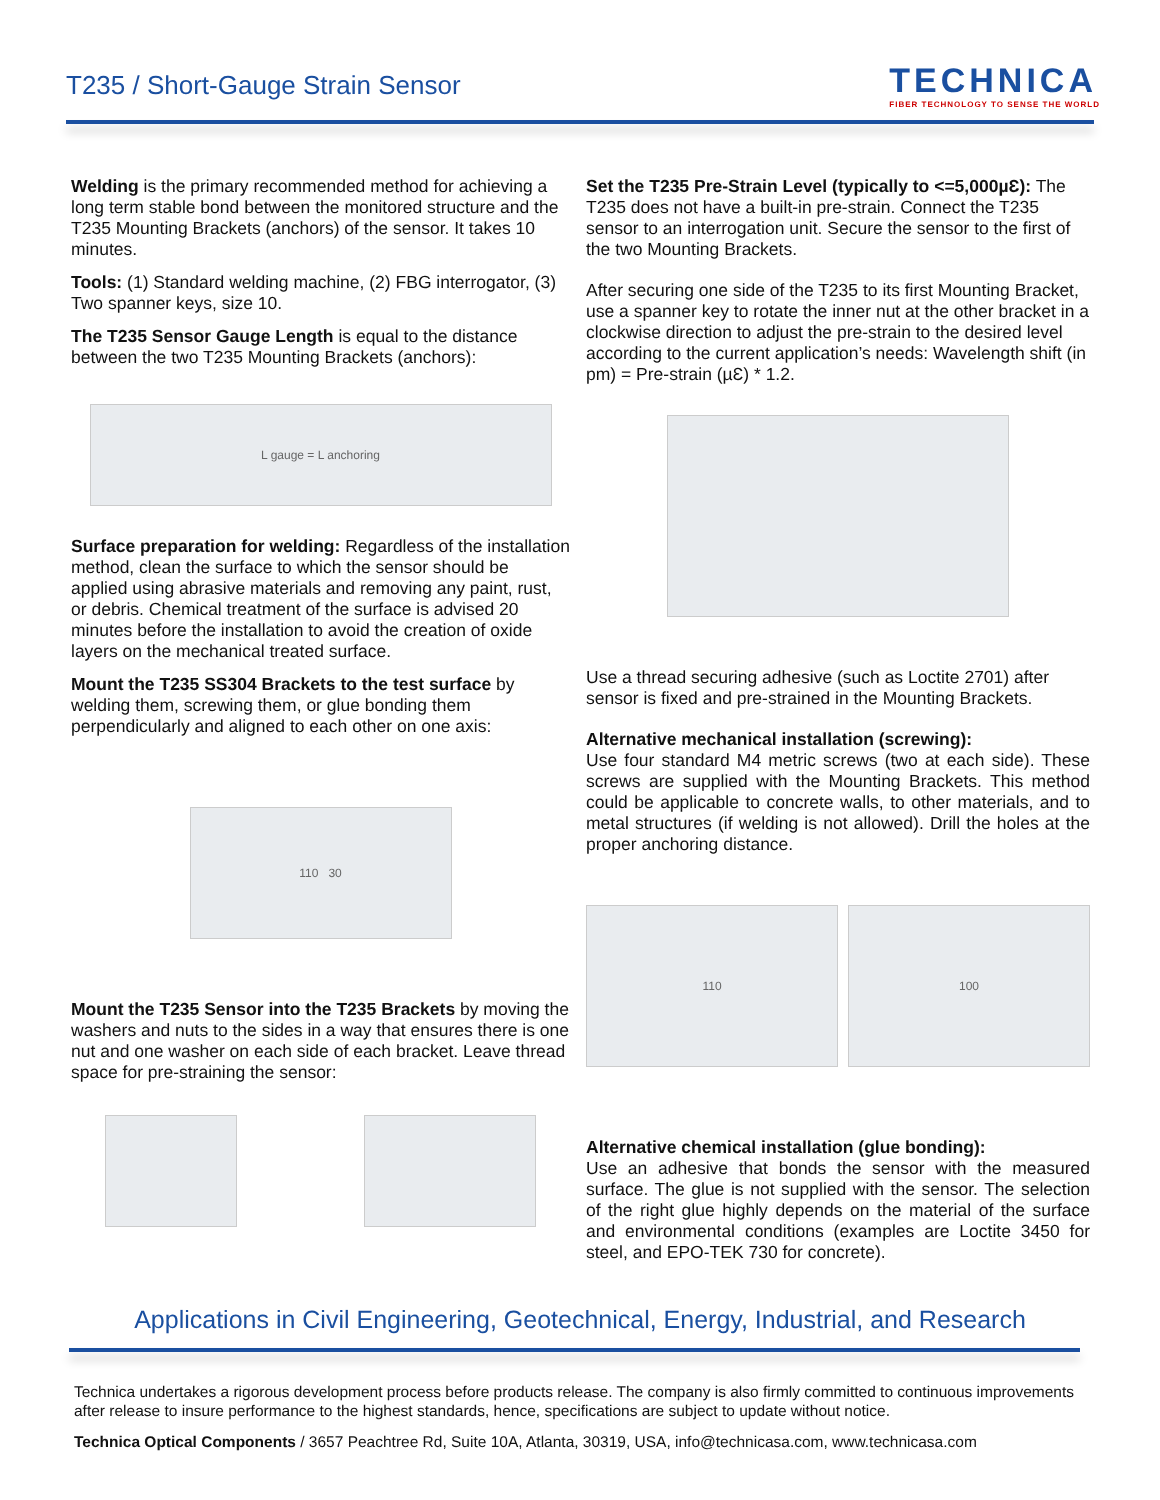T235 / Short-Gauge Strain Sensor
TECHNICA
FIBER TECHNOLOGY TO SENSE THE WORLD
Welding is the primary recommended method for achieving a long term stable bond between the monitored structure and the T235 Mounting Brackets (anchors) of the sensor. It takes 10 minutes.
Tools: (1) Standard welding machine, (2) FBG interrogator, (3) Two spanner keys, size 10.
The T235 Sensor Gauge Length is equal to the distance between the two T235 Mounting Brackets (anchors):
L gauge = L anchoring
Surface preparation for welding: Regardless of the installation method, clean the surface to which the sensor should be applied using abrasive materials and removing any paint, rust, or debris. Chemical treatment of the surface is advised 20 minutes before the installation to avoid the creation of oxide layers on the mechanical treated surface.
Mount the T235 SS304 Brackets to the test surface by welding them, screwing them, or glue bonding them perpendicularly and aligned to each other on one axis:
110 30
Mount the T235 Sensor into the T235 Brackets by moving the washers and nuts to the sides in a way that ensures there is one nut and one washer on each side of each bracket. Leave thread space for pre-straining the sensor:
Set the T235 Pre-Strain Level (typically to <=5,000µƐ): The T235 does not have a built-in pre-strain. Connect the T235 sensor to an interrogation unit. Secure the sensor to the first of the two Mounting Brackets.
After securing one side of the T235 to its first Mounting Bracket, use a spanner key to rotate the inner nut at the other bracket in a clockwise direction to adjust the pre-strain to the desired level according to the current application’s needs: Wavelength shift (in pm) = Pre-strain (µƐ) * 1.2.
Use a thread securing adhesive (such as Loctite 2701) after sensor is fixed and pre-strained in the Mounting Brackets.
Alternative mechanical installation (screwing):
Use four standard M4 metric screws (two at each side). These screws are supplied with the Mounting Brackets. This method could be applicable to concrete walls, to other materials, and to metal structures (if welding is not allowed). Drill the holes at the proper anchoring distance.
110 100
Alternative chemical installation (glue bonding):
Use an adhesive that bonds the sensor with the measured surface. The glue is not supplied with the sensor. The selection of the right glue highly depends on the material of the surface and environmental conditions (examples are Loctite 3450 for steel, and EPO-TEK 730 for concrete).
Applications in Civil Engineering, Geotechnical, Energy, Industrial, and Research
Technica undertakes a rigorous development process before products release. The company is also firmly committed to continuous improvements after release to insure performance to the highest standards, hence, specifications are subject to update without notice.
Technica Optical Components / 3657 Peachtree Rd, Suite 10A, Atlanta, 30319, USA, info@technicasa.com, www.technicasa.com